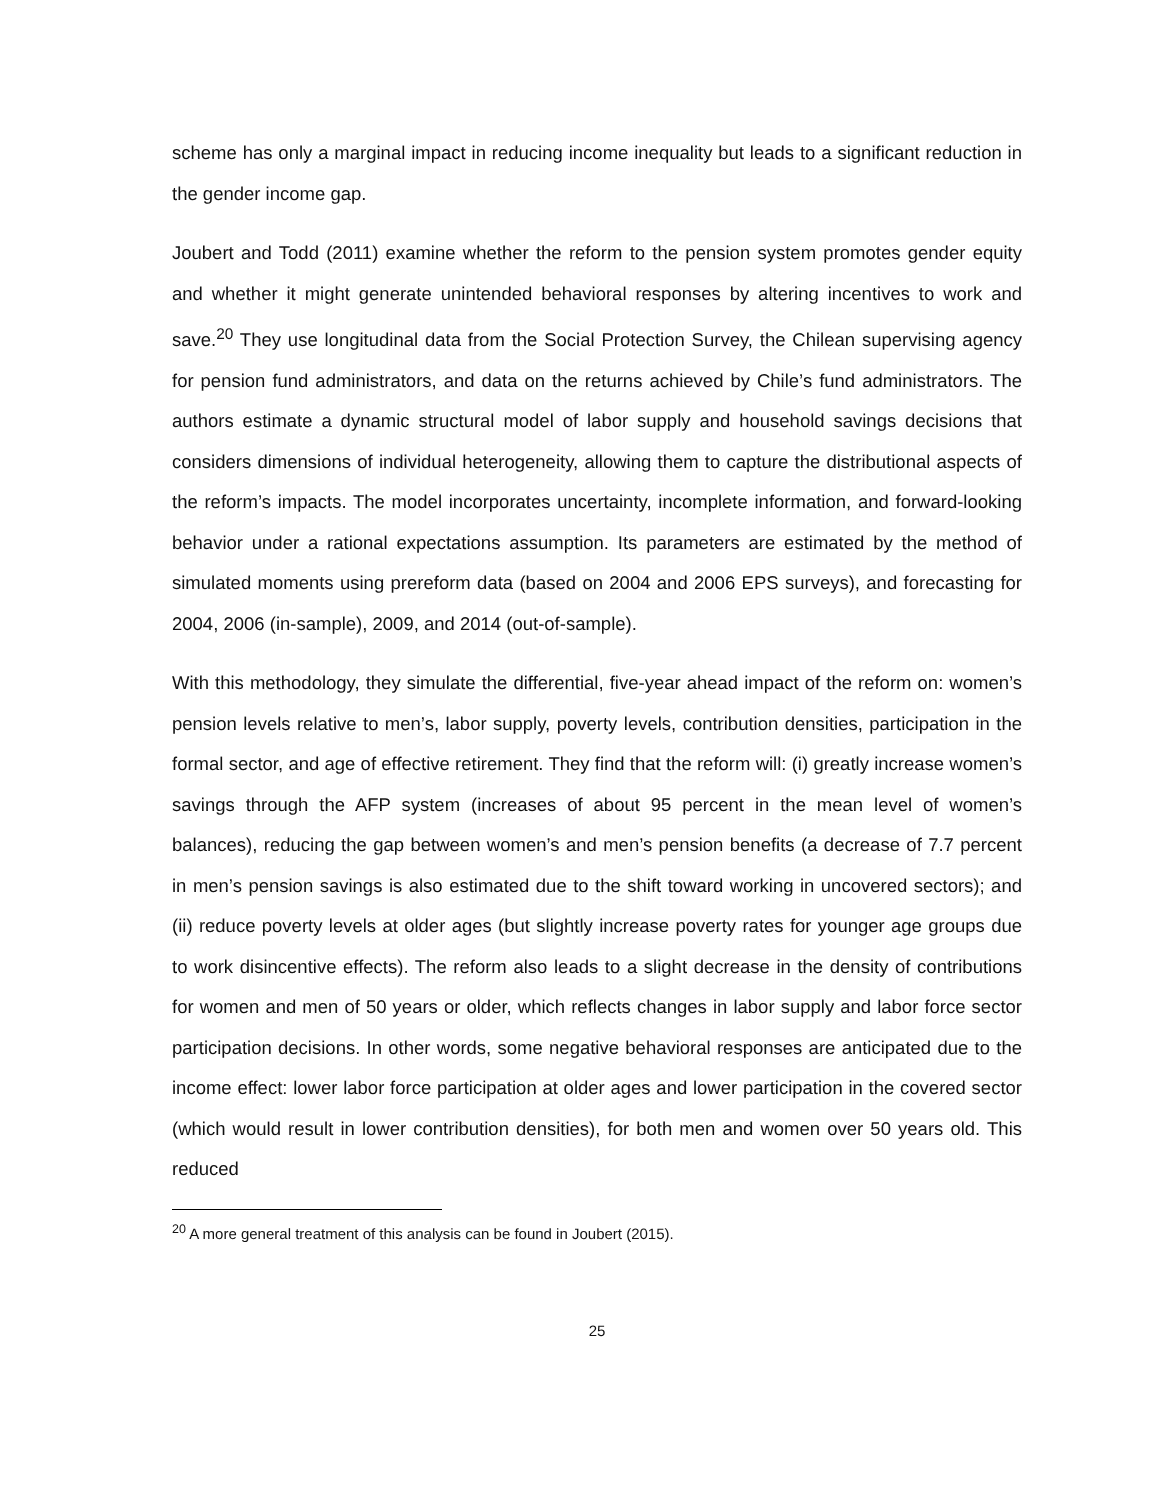scheme has only a marginal impact in reducing income inequality but leads to a significant reduction in the gender income gap.
Joubert and Todd (2011) examine whether the reform to the pension system promotes gender equity and whether it might generate unintended behavioral responses by altering incentives to work and save.<sup>20</sup> They use longitudinal data from the Social Protection Survey, the Chilean supervising agency for pension fund administrators, and data on the returns achieved by Chile’s fund administrators. The authors estimate a dynamic structural model of labor supply and household savings decisions that considers dimensions of individual heterogeneity, allowing them to capture the distributional aspects of the reform’s impacts. The model incorporates uncertainty, incomplete information, and forward-looking behavior under a rational expectations assumption. Its parameters are estimated by the method of simulated moments using prereform data (based on 2004 and 2006 EPS surveys), and forecasting for 2004, 2006 (in-sample), 2009, and 2014 (out-of-sample).
With this methodology, they simulate the differential, five-year ahead impact of the reform on: women’s pension levels relative to men’s, labor supply, poverty levels, contribution densities, participation in the formal sector, and age of effective retirement. They find that the reform will: (i) greatly increase women’s savings through the AFP system (increases of about 95 percent in the mean level of women’s balances), reducing the gap between women’s and men’s pension benefits (a decrease of 7.7 percent in men’s pension savings is also estimated due to the shift toward working in uncovered sectors); and (ii) reduce poverty levels at older ages (but slightly increase poverty rates for younger age groups due to work disincentive effects). The reform also leads to a slight decrease in the density of contributions for women and men of 50 years or older, which reflects changes in labor supply and labor force sector participation decisions. In other words, some negative behavioral responses are anticipated due to the income effect: lower labor force participation at older ages and lower participation in the covered sector (which would result in lower contribution densities), for both men and women over 50 years old. This reduced
<sup>20</sup> A more general treatment of this analysis can be found in Joubert (2015).
25